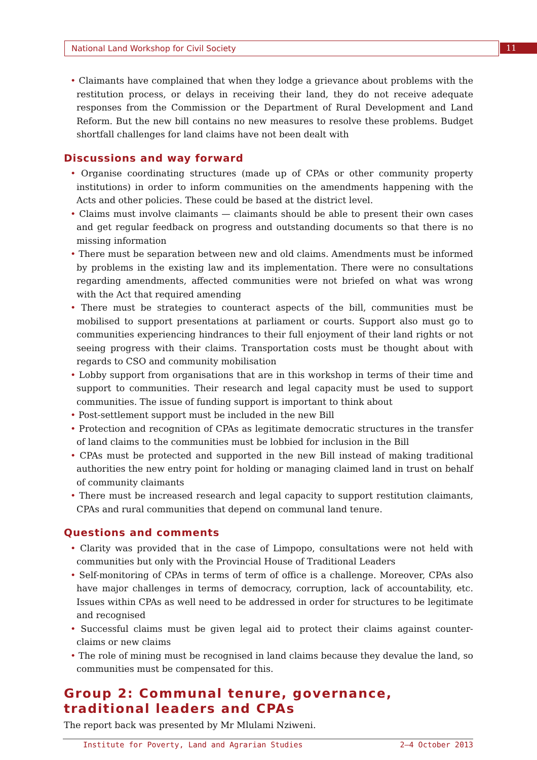National Land Workshop for Civil Society 11
• Claimants have complained that when they lodge a grievance about problems with the restitution process, or delays in receiving their land, they do not receive adequate responses from the Commission or the Department of Rural Development and Land Reform. But the new bill contains no new measures to resolve these problems. Budget shortfall challenges for land claims have not been dealt with
Discussions and way forward
• Organise coordinating structures (made up of CPAs or other community property institutions) in order to inform communities on the amendments happening with the Acts and other policies. These could be based at the district level.
• Claims must involve claimants — claimants should be able to present their own cases and get regular feedback on progress and outstanding documents so that there is no missing information
• There must be separation between new and old claims. Amendments must be informed by problems in the existing law and its implementation. There were no consultations regarding amendments, affected communities were not briefed on what was wrong with the Act that required amending
• There must be strategies to counteract aspects of the bill, communities must be mobilised to support presentations at parliament or courts. Support also must go to communities experiencing hindrances to their full enjoyment of their land rights or not seeing progress with their claims. Transportation costs must be thought about with regards to CSO and community mobilisation
• Lobby support from organisations that are in this workshop in terms of their time and support to communities. Their research and legal capacity must be used to support communities. The issue of funding support is important to think about
• Post-settlement support must be included in the new Bill
• Protection and recognition of CPAs as legitimate democratic structures in the transfer of land claims to the communities must be lobbied for inclusion in the Bill
• CPAs must be protected and supported in the new Bill instead of making traditional authorities the new entry point for holding or managing claimed land in trust on behalf of community claimants
• There must be increased research and legal capacity to support restitution claimants, CPAs and rural communities that depend on communal land tenure.
Questions and comments
• Clarity was provided that in the case of Limpopo, consultations were not held with communities but only with the Provincial House of Traditional Leaders
• Self-monitoring of CPAs in terms of term of office is a challenge. Moreover, CPAs also have major challenges in terms of democracy, corruption, lack of accountability, etc. Issues within CPAs as well need to be addressed in order for structures to be legitimate and recognised
• Successful claims must be given legal aid to protect their claims against counter-claims or new claims
• The role of mining must be recognised in land claims because they devalue the land, so communities must be compensated for this.
Group 2: Communal tenure, governance, traditional leaders and CPAs
The report back was presented by Mr Mlulami Nziweni.
Institute for Poverty, Land and Agrarian Studies 2–4 October 2013